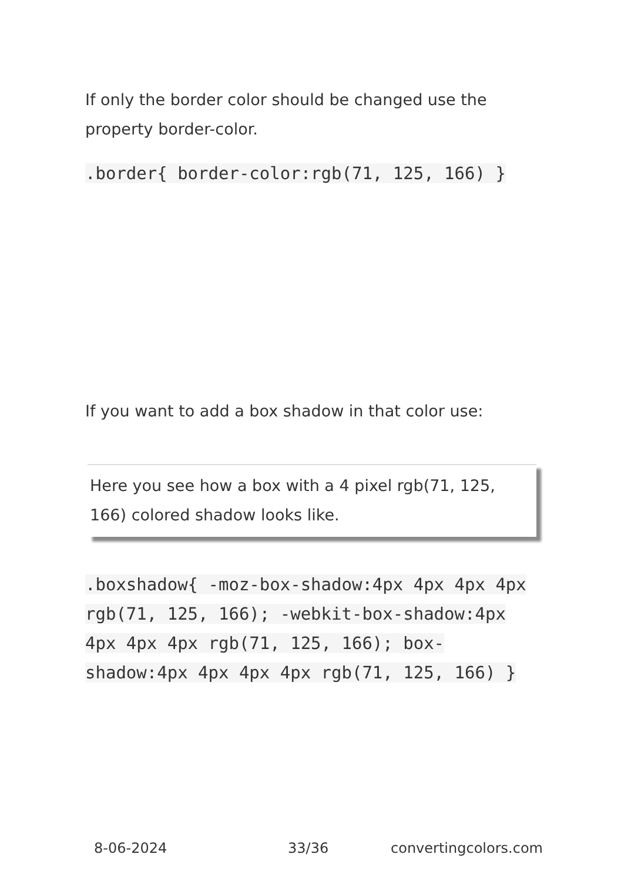If only the border color should be changed use the property border-color.
.border{ border-color:rgb(71, 125, 166) }
If you want to add a box shadow in that color use:
Here you see how a box with a 4 pixel rgb(71, 125, 166) colored shadow looks like.
.boxshadow{ -moz-box-shadow:4px 4px 4px 4px rgb(71, 125, 166); -webkit-box-shadow:4px 4px 4px 4px rgb(71, 125, 166); box-shadow:4px 4px 4px 4px rgb(71, 125, 166) }
8-06-2024 33/36 convertingcolors.com